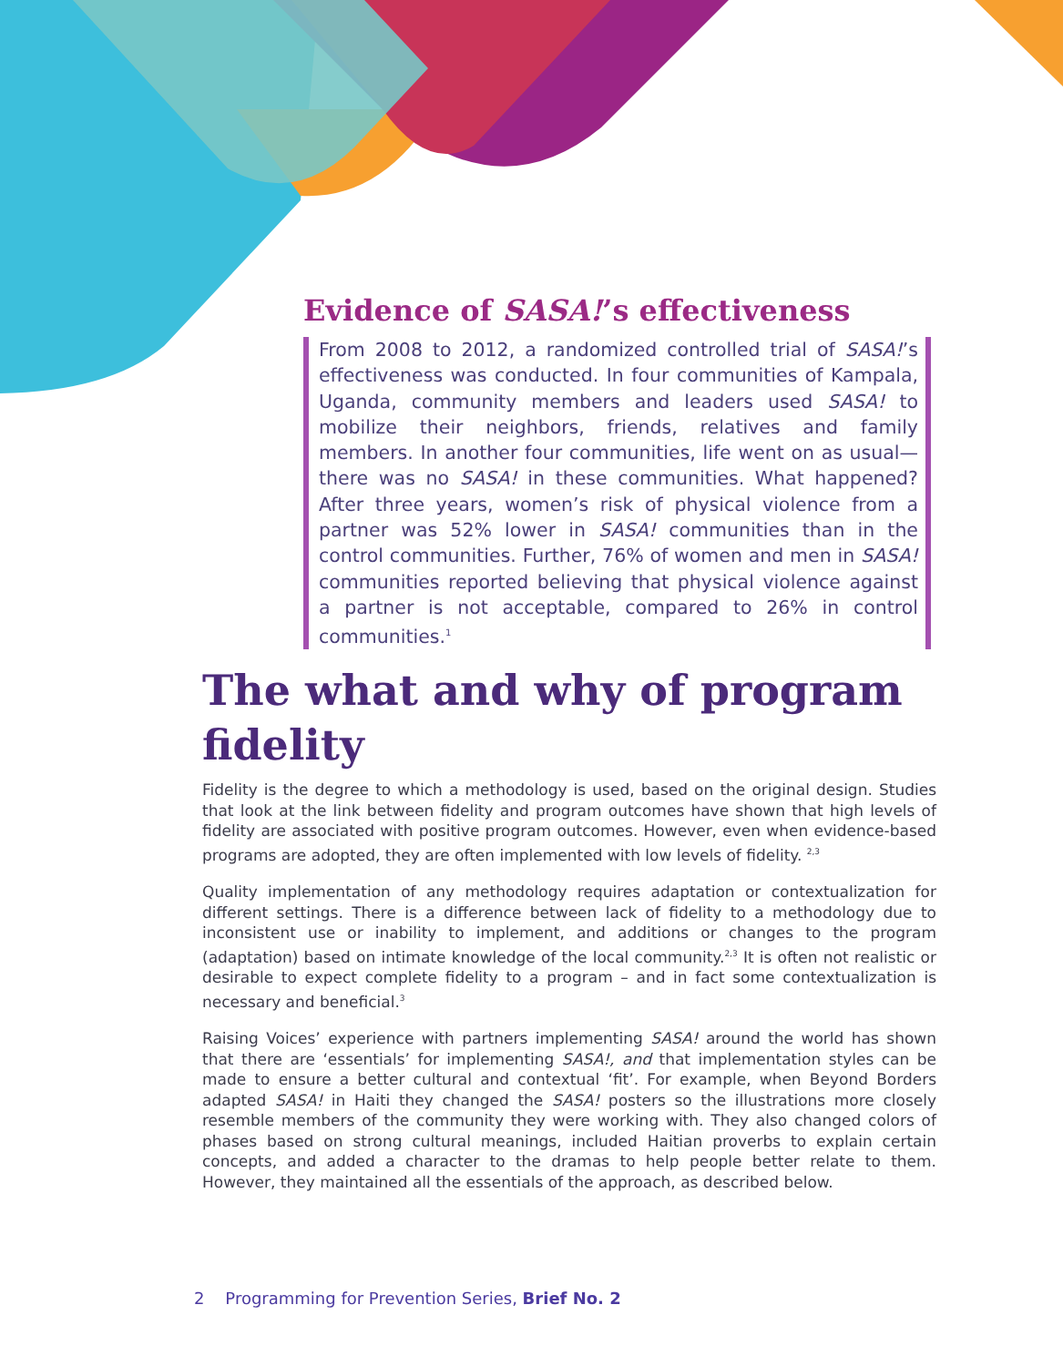Evidence of SASA!’s effectiveness
From 2008 to 2012, a randomized controlled trial of SASA!’s effectiveness was conducted. In four communities of Kampala, Uganda, community members and leaders used SASA! to mobilize their neighbors, friends, relatives and family members. In another four communities, life went on as usual—there was no SASA! in these communities. What happened? After three years, women’s risk of physical violence from a partner was 52% lower in SASA! communities than in the control communities. Further, 76% of women and men in SASA! communities reported believing that physical violence against a partner is not acceptable, compared to 26% in control communities.<sup>1</sup>
The what and why of program
fidelity
Fidelity is the degree to which a methodology is used, based on the original design. Studies that look at the link between fidelity and program outcomes have shown that high levels of fidelity are associated with positive program outcomes. However, even when evidence-based programs are adopted, they are often implemented with low levels of fidelity. <sup>2,3</sup>
Quality implementation of any methodology requires adaptation or contextualization for different settings. There is a difference between lack of fidelity to a methodology due to inconsistent use or inability to implement, and additions or changes to the program (adaptation) based on intimate knowledge of the local community.<sup>2,3</sup> It is often not realistic or desirable to expect complete fidelity to a program – and in fact some contextualization is necessary and beneficial.<sup>3</sup>
Raising Voices’ experience with partners implementing SASA! around the world has shown that there are ‘essentials’ for implementing SASA!, and that implementation styles can be made to ensure a better cultural and contextual ‘fit’. For example, when Beyond Borders adapted SASA! in Haiti they changed the SASA! posters so the illustrations more closely resemble members of the community they were working with. They also changed colors of phases based on strong cultural meanings, included Haitian proverbs to explain certain concepts, and added a character to the dramas to help people better relate to them. However, they maintained all the essentials of the approach, as described below.
2 Programming for Prevention Series, Brief No. 2